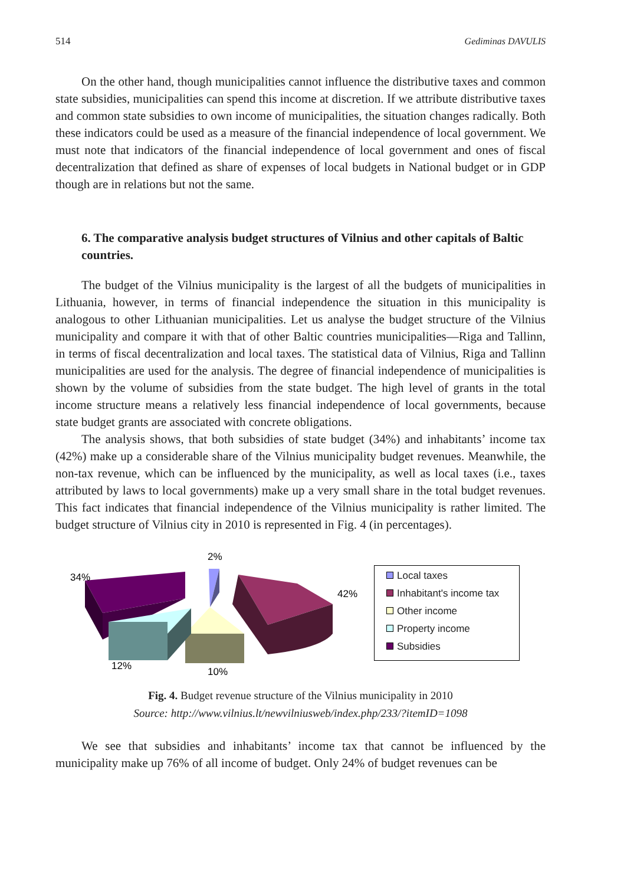514 Gediminas DAVULIS
On the other hand, though municipalities cannot influence the distributive taxes and common state subsidies, municipalities can spend this income at discretion. If we attribute distributive taxes and common state subsidies to own income of municipalities, the situation changes radically. Both these indicators could be used as a measure of the financial independence of local government. We must note that indicators of the financial independence of local government and ones of fiscal decentralization that defined as share of expenses of local budgets in National budget or in GDP though are in relations but not the same.
6. The comparative analysis budget structures of Vilnius and other capitals of Baltic countries.
The budget of the Vilnius municipality is the largest of all the budgets of municipalities in Lithuania, however, in terms of financial independence the situation in this municipality is analogous to other Lithuanian municipalities. Let us analyse the budget structure of the Vilnius municipality and compare it with that of other Baltic countries municipalities—Riga and Tallinn, in terms of fiscal decentralization and local taxes. The statistical data of Vilnius, Riga and Tallinn municipalities are used for the analysis. The degree of financial independence of municipalities is shown by the volume of subsidies from the state budget. The high level of grants in the total income structure means a relatively less financial independence of local governments, because state budget grants are associated with concrete obligations.
The analysis shows, that both subsidies of state budget (34%) and inhabitants’ income tax (42%) make up a considerable share of the Vilnius municipality budget revenues. Meanwhile, the non-tax revenue, which can be influenced by the municipality, as well as local taxes (i.e., taxes attributed by laws to local governments) make up a very small share in the total budget revenues. This fact indicates that financial independence of the Vilnius municipality is rather limited. The budget structure of Vilnius city in 2010 is represented in Fig. 4 (in percentages).
2%
34%
42%
12%
10%
Local taxes
Inhabitant's income tax
Other income
Property income
Subsidies
Fig. 4. Budget revenue structure of the Vilnius municipality in 2010
Source: http://www.vilnius.lt/newvilniusweb/index.php/233/?itemID=1098
We see that subsidies and inhabitants’ income tax that cannot be influenced by the municipality make up 76% of all income of budget. Only 24% of budget revenues can be